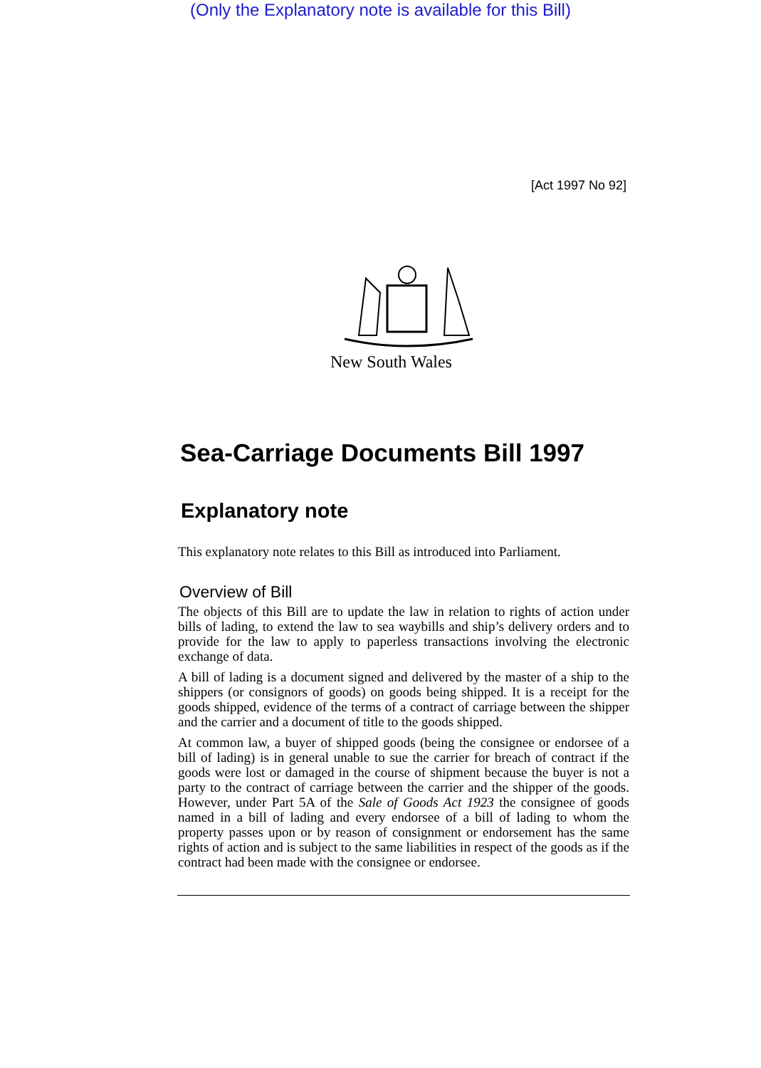(Only the Explanatory note is available for this Bill)
[Act 1997 No 92]
New South Wales
Sea-Carriage Documents Bill 1997
Explanatory note
This explanatory note relates to this Bill as introduced into Parliament.
Overview of Bill
The objects of this Bill are to update the law in relation to rights of action under bills of lading, to extend the law to sea waybills and ship’s delivery orders and to provide for the law to apply to paperless transactions involving the electronic exchange of data.
A bill of lading is a document signed and delivered by the master of a ship to the shippers (or consignors of goods) on goods being shipped. It is a receipt for the goods shipped, evidence of the terms of a contract of carriage between the shipper and the carrier and a document of title to the goods shipped.
At common law, a buyer of shipped goods (being the consignee or endorsee of a bill of lading) is in general unable to sue the carrier for breach of contract if the goods were lost or damaged in the course of shipment because the buyer is not a party to the contract of carriage between the carrier and the shipper of the goods. However, under Part 5A of the Sale of Goods Act 1923 the consignee of goods named in a bill of lading and every endorsee of a bill of lading to whom the property passes upon or by reason of consignment or endorsement has the same rights of action and is subject to the same liabilities in respect of the goods as if the contract had been made with the consignee or endorsee.